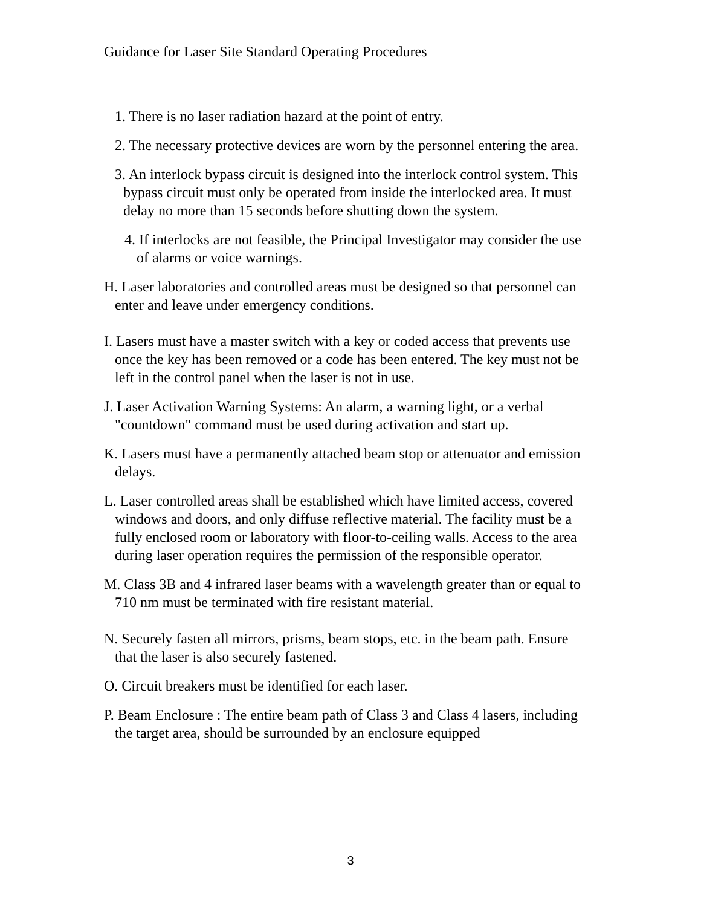Guidance for Laser Site Standard Operating Procedures
1. There is no laser radiation hazard at the point of entry.
2. The necessary protective devices are worn by the personnel entering the area.
3. An interlock bypass circuit is designed into the interlock control system. This bypass circuit must only be operated from inside the interlocked area. It must delay no more than 15 seconds before shutting down the system.
4. If interlocks are not feasible, the Principal Investigator may consider the use of alarms or voice warnings.
H. Laser laboratories and controlled areas must be designed so that personnel can enter and leave under emergency conditions.
I. Lasers must have a master switch with a key or coded access that prevents use once the key has been removed or a code has been entered. The key must not be left in the control panel when the laser is not in use.
J. Laser Activation Warning Systems: An alarm, a warning light, or a verbal "countdown" command must be used during activation and start up.
K. Lasers must have a permanently attached beam stop or attenuator and emission delays.
L. Laser controlled areas shall be established which have limited access, covered windows and doors, and only diffuse reflective material. The facility must be a fully enclosed room or laboratory with floor-to-ceiling walls. Access to the area during laser operation requires the permission of the responsible operator.
M. Class 3B and 4 infrared laser beams with a wavelength greater than or equal to 710 nm must be terminated with fire resistant material.
N. Securely fasten all mirrors, prisms, beam stops, etc. in the beam path. Ensure that the laser is also securely fastened.
O. Circuit breakers must be identified for each laser.
P. Beam Enclosure : The entire beam path of Class 3 and Class 4 lasers, including the target area, should be surrounded by an enclosure equipped
3